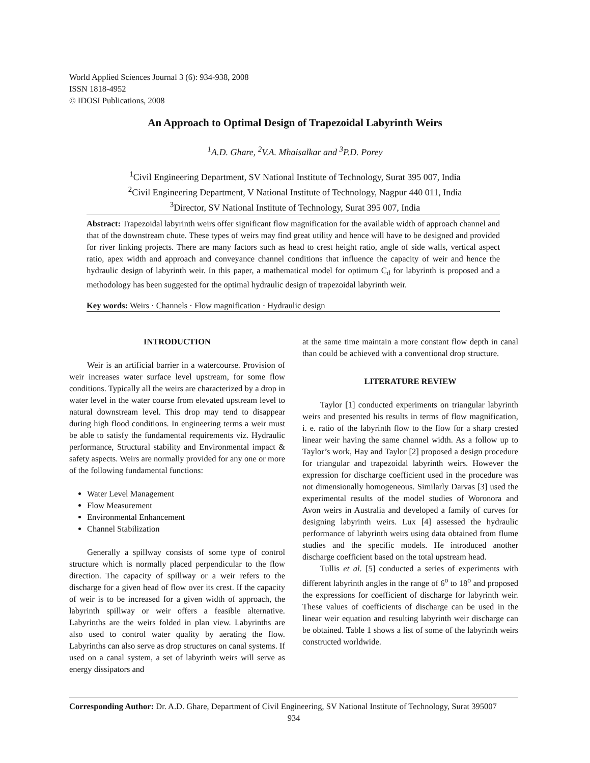World Applied Sciences Journal 3 (6): 934-938, 2008
ISSN 1818-4952
© IDOSI Publications, 2008
An Approach to Optimal Design of Trapezoidal Labyrinth Weirs
<sup>1</sup> A.D. Ghare, <sup>2</sup>V.A. Mhaisalkar and <sup>3</sup>P.D. Porey
<sup>1</sup> Civil Engineering Department, SV National Institute of Technology, Surat 395 007, India
<sup>2</sup> Civil Engineering Department, V National Institute of Technology, Nagpur 440 011, India
<sup>3</sup> Director, SV National Institute of Technology, Surat 395 007, India
Abstract: Trapezoidal labyrinth weirs offer significant flow magnification for the available width of approach channel and that of the downstream chute. These types of weirs may find great utility and hence will have to be designed and provided for river linking projects. There are many factors such as head to crest height ratio, angle of side walls, vertical aspect ratio, apex width and approach and conveyance channel conditions that influence the capacity of weir and hence the hydraulic design of labyrinth weir. In this paper, a mathematical model for optimum C<sub>d</sub> for labyrinth is proposed and a methodology has been suggested for the optimal hydraulic design of trapezoidal labyrinth weir.
Key words: Weirs · Channels · Flow magnification · Hydraulic design
INTRODUCTION
Weir is an artificial barrier in a watercourse. Provision of weir increases water surface level upstream, for some flow conditions. Typically all the weirs are characterized by a drop in water level in the water course from elevated upstream level to natural downstream level. This drop may tend to disappear during high flood conditions. In engineering terms a weir must be able to satisfy the fundamental requirements viz. Hydraulic performance, Structural stability and Environmental impact & safety aspects. Weirs are normally provided for any one or more of the following fundamental functions:
Water Level Management
Flow Measurement
Environmental Enhancement
Channel Stabilization
Generally a spillway consists of some type of control structure which is normally placed perpendicular to the flow direction. The capacity of spillway or a weir refers to the discharge for a given head of flow over its crest. If the capacity of weir is to be increased for a given width of approach, the labyrinth spillway or weir offers a feasible alternative. Labyrinths are the weirs folded in plan view. Labyrinths are also used to control water quality by aerating the flow. Labyrinths can also serve as drop structures on canal systems. If used on a canal system, a set of labyrinth weirs will serve as energy dissipators and
at the same time maintain a more constant flow depth in canal than could be achieved with a conventional drop structure.
LITERATURE REVIEW
Taylor [1] conducted experiments on triangular labyrinth weirs and presented his results in terms of flow magnification, i. e. ratio of the labyrinth flow to the flow for a sharp crested linear weir having the same channel width. As a follow up to Taylor’s work, Hay and Taylor [2] proposed a design procedure for triangular and trapezoidal labyrinth weirs. However the expression for discharge coefficient used in the procedure was not dimensionally homogeneous. Similarly Darvas [3] used the experimental results of the model studies of Woronora and Avon weirs in Australia and developed a family of curves for designing labyrinth weirs. Lux [4] assessed the hydraulic performance of labyrinth weirs using data obtained from flume studies and the specific models. He introduced another discharge coefficient based on the total upstream head.
Tullis et al. [5] conducted a series of experiments with different labyrinth angles in the range of 6<sup>o</sup> to 18<sup>o</sup> and proposed the expressions for coefficient of discharge for labyrinth weir. These values of coefficients of discharge can be used in the linear weir equation and resulting labyrinth weir discharge can be obtained. Table 1 shows a list of some of the labyrinth weirs constructed worldwide.
Corresponding Author: Dr. A.D. Ghare, Department of Civil Engineering, SV National Institute of Technology, Surat 395007
934